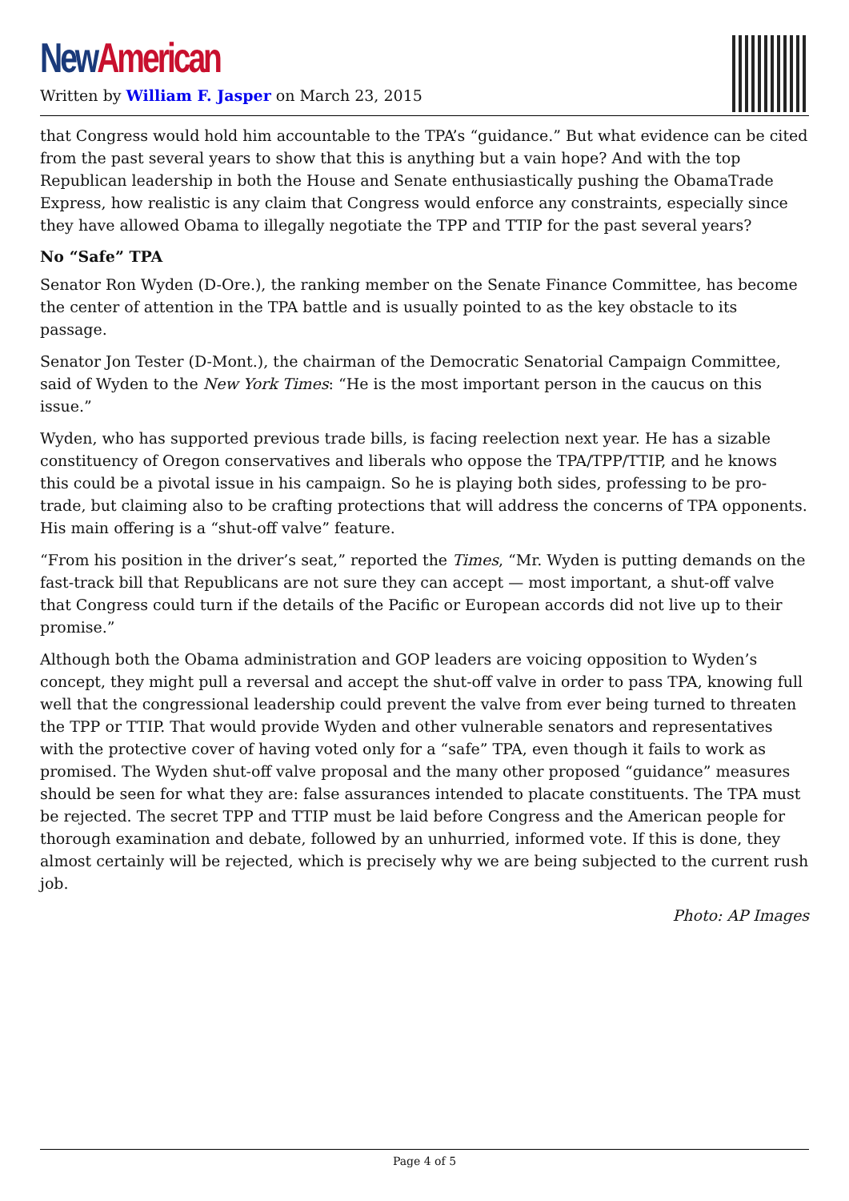New American
Written by William F. Jasper on March 23, 2015
that Congress would hold him accountable to the TPA’s “guidance.” But what evidence can be cited from the past several years to show that this is anything but a vain hope? And with the top Republican leadership in both the House and Senate enthusiastically pushing the ObamaTrade Express, how realistic is any claim that Congress would enforce any constraints, especially since they have allowed Obama to illegally negotiate the TPP and TTIP for the past several years?
No “Safe” TPA
Senator Ron Wyden (D-Ore.), the ranking member on the Senate Finance Committee, has become the center of attention in the TPA battle and is usually pointed to as the key obstacle to its passage.
Senator Jon Tester (D-Mont.), the chairman of the Democratic Senatorial Campaign Committee, said of Wyden to the New York Times: “He is the most important person in the caucus on this issue.”
Wyden, who has supported previous trade bills, is facing reelection next year. He has a sizable constituency of Oregon conservatives and liberals who oppose the TPA/TPP/TTIP, and he knows this could be a pivotal issue in his campaign. So he is playing both sides, professing to be pro-trade, but claiming also to be crafting protections that will address the concerns of TPA opponents. His main offering is a “shut-off valve” feature.
“From his position in the driver’s seat,” reported the Times, “Mr. Wyden is putting demands on the fast-track bill that Republicans are not sure they can accept — most important, a shut-off valve that Congress could turn if the details of the Pacific or European accords did not live up to their promise.”
Although both the Obama administration and GOP leaders are voicing opposition to Wyden’s concept, they might pull a reversal and accept the shut-off valve in order to pass TPA, knowing full well that the congressional leadership could prevent the valve from ever being turned to threaten the TPP or TTIP. That would provide Wyden and other vulnerable senators and representatives with the protective cover of having voted only for a “safe” TPA, even though it fails to work as promised. The Wyden shut-off valve proposal and the many other proposed “guidance” measures should be seen for what they are: false assurances intended to placate constituents. The TPA must be rejected. The secret TPP and TTIP must be laid before Congress and the American people for thorough examination and debate, followed by an unhurried, informed vote. If this is done, they almost certainly will be rejected, which is precisely why we are being subjected to the current rush job.
Photo: AP Images
Page 4 of 5